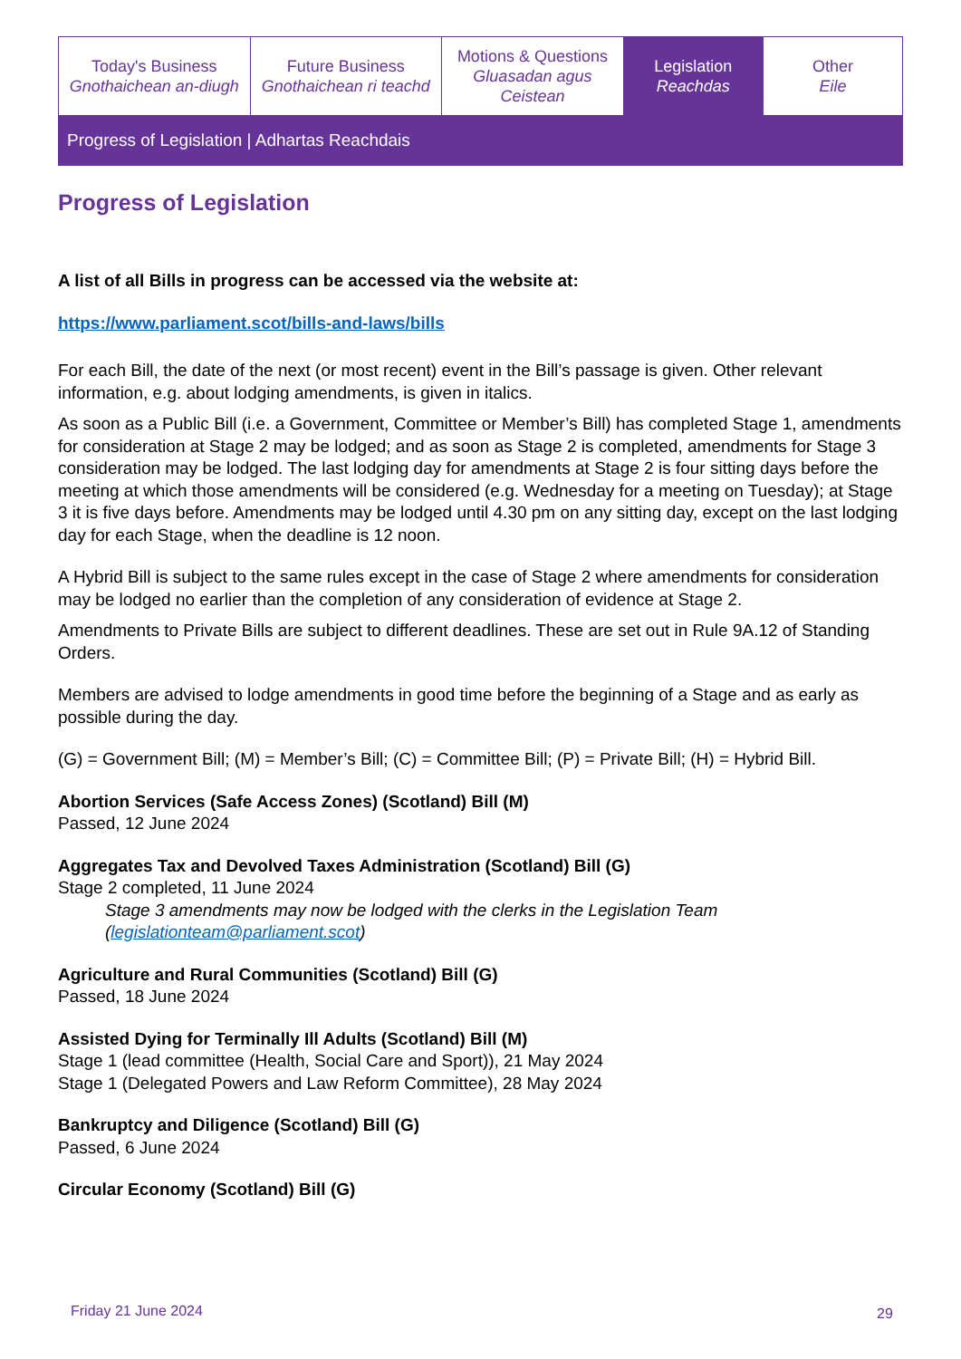| Today's Business Gnothaichean an-diugh | Future Business Gnothaichean ri teachd | Motions & Questions Gluasadan agus Ceistean | Legislation Reachdas | Other Eile |
Progress of Legislation | Adhartas Reachdais
Progress of Legislation
A list of all Bills in progress can be accessed via the website at:
https://www.parliament.scot/bills-and-laws/bills
For each Bill, the date of the next (or most recent) event in the Bill’s passage is given. Other relevant information, e.g. about lodging amendments, is given in italics.
As soon as a Public Bill (i.e. a Government, Committee or Member’s Bill) has completed Stage 1, amendments for consideration at Stage 2 may be lodged; and as soon as Stage 2 is completed, amendments for Stage 3 consideration may be lodged. The last lodging day for amendments at Stage 2 is four sitting days before the meeting at which those amendments will be considered (e.g. Wednesday for a meeting on Tuesday); at Stage 3 it is five days before. Amendments may be lodged until 4.30 pm on any sitting day, except on the last lodging day for each Stage, when the deadline is 12 noon.
A Hybrid Bill is subject to the same rules except in the case of Stage 2 where amendments for consideration may be lodged no earlier than the completion of any consideration of evidence at Stage 2.
Amendments to Private Bills are subject to different deadlines. These are set out in Rule 9A.12 of Standing Orders.
Members are advised to lodge amendments in good time before the beginning of a Stage and as early as possible during the day.
(G) = Government Bill; (M) = Member’s Bill; (C) = Committee Bill; (P) = Private Bill; (H) = Hybrid Bill.
Abortion Services (Safe Access Zones) (Scotland) Bill (M)
Passed, 12 June 2024
Aggregates Tax and Devolved Taxes Administration (Scotland) Bill (G)
Stage 2 completed, 11 June 2024
Stage 3 amendments may now be lodged with the clerks in the Legislation Team (legislationteam@parliament.scot)
Agriculture and Rural Communities (Scotland) Bill (G)
Passed, 18 June 2024
Assisted Dying for Terminally Ill Adults (Scotland) Bill (M)
Stage 1 (lead committee (Health, Social Care and Sport)), 21 May 2024
Stage 1 (Delegated Powers and Law Reform Committee), 28 May 2024
Bankruptcy and Diligence (Scotland) Bill (G)
Passed, 6 June 2024
Circular Economy (Scotland) Bill (G)
Friday 21 June 2024 29